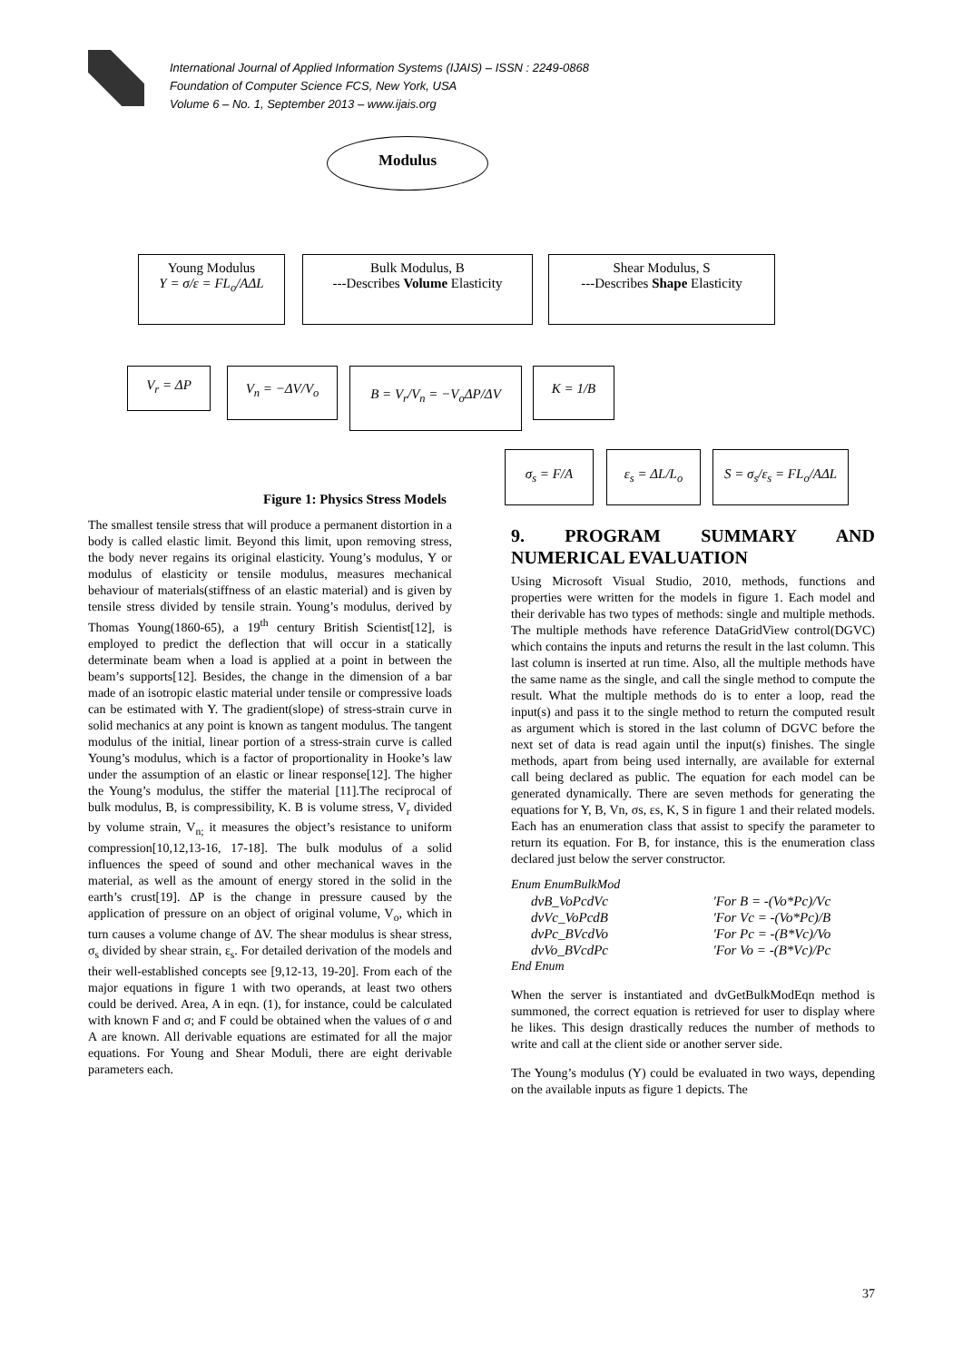International Journal of Applied Information Systems (IJAIS) – ISSN : 2249-0868
Foundation of Computer Science FCS, New York, USA
Volume 6 – No. 1, September 2013 – www.ijais.org
Modulus
Young Modulus
Y = σ/ε = FL<sub>o</sub>/AΔL
Bulk Modulus, B
---Describes Volume Elasticity
Shear Modulus, S
---Describes Shape Elasticity
V<sub>r</sub> = ΔP V<sub>n</sub> = −ΔV/V<sub>o</sub> B = V<sub>r</sub>/V<sub>n</sub> = −V<sub>o</sub>ΔP/ΔV K = 1/B
σ<sub>s</sub> = F/A ε<sub>s</sub> = ΔL/L<sub>o</sub>
S = σ<sub>s</sub>/ε<sub>s</sub> = FL<sub>o</sub>/AΔL
Figure 1: Physics Stress Models
The smallest tensile stress that will produce a permanent distortion in a body is called elastic limit. Beyond this limit, upon removing stress, the body never regains its original elasticity. Young’s modulus, Y or modulus of elasticity or tensile modulus, measures mechanical behaviour of materials(stiffness of an elastic material) and is given by tensile stress divided by tensile strain. Young’s modulus, derived by Thomas Young(1860-65), a 19<sup>th</sup> century British Scientist[12], is employed to predict the deflection that will occur in a statically determinate beam when a load is applied at a point in between the beam’s supports[12]. Besides, the change in the dimension of a bar made of an isotropic elastic material under tensile or compressive loads can be estimated with Y. The gradient(slope) of stress-strain curve in solid mechanics at any point is known as tangent modulus. The tangent modulus of the initial, linear portion of a stress-strain curve is called Young’s modulus, which is a factor of proportionality in Hooke’s law under the assumption of an elastic or linear response[12]. The higher the Young’s modulus, the stiffer the material [11].The reciprocal of bulk modulus, B, is compressibility, K. B is volume stress, V<sub>r</sub> divided by volume strain, V<sub>n;</sub> it measures the object’s resistance to uniform compression[10,12,13-16, 17-18]. The bulk modulus of a solid influences the speed of sound and other mechanical waves in the material, as well as the amount of energy stored in the solid in the earth’s crust[19]. ΔP is the change in pressure caused by the application of pressure on an object of original volume, V<sub>o</sub>, which in turn causes a volume change of ΔV. The shear modulus is shear stress, σ<sub>s</sub> divided by shear strain, ε<sub>s</sub>. For detailed derivation of the models and their well-established concepts see [9,12-13, 19-20]. From each of the major equations in figure 1 with two operands, at least two others could be derived. Area, A in eqn. (1), for instance, could be calculated with known F and σ; and F could be obtained when the values of σ and A are known. All derivable equations are estimated for all the major equations. For Young and Shear Moduli, there are eight derivable parameters each.
9. PROGRAM SUMMARY AND NUMERICAL EVALUATION
Using Microsoft Visual Studio, 2010, methods, functions and properties were written for the models in figure 1. Each model and their derivable has two types of methods: single and multiple methods. The multiple methods have reference DataGridView control(DGVC) which contains the inputs and returns the result in the last column. This last column is inserted at run time. Also, all the multiple methods have the same name as the single, and call the single method to compute the result. What the multiple methods do is to enter a loop, read the input(s) and pass it to the single method to return the computed result as argument which is stored in the last column of DGVC before the next set of data is read again until the input(s) finishes. The single methods, apart from being used internally, are available for external call being declared as public. The equation for each model can be generated dynamically. There are seven methods for generating the equations for Y, B, Vn, σs, εs, K, S in figure 1 and their related models. Each has an enumeration class that assist to specify the parameter to return its equation. For B, for instance, this is the enumeration class declared just below the server constructor.
Enum EnumBulkMod
| dvB_VoPcdVc | 'For B = -(Vo*Pc)/Vc |
| dvVc_VoPcdB | 'For Vc = -(Vo*Pc)/B |
| dvPc_BVcdVo | 'For Pc = -(B*Vc)/Vo |
| dvVo_BVcdPc | 'For Vo = -(B*Vc)/Pc |
End Enum
When the server is instantiated and dvGetBulkModEqn method is summoned, the correct equation is retrieved for user to display where he likes. This design drastically reduces the number of methods to write and call at the client side or another server side.
The Young’s modulus (Y) could be evaluated in two ways, depending on the available inputs as figure 1 depicts. The
37